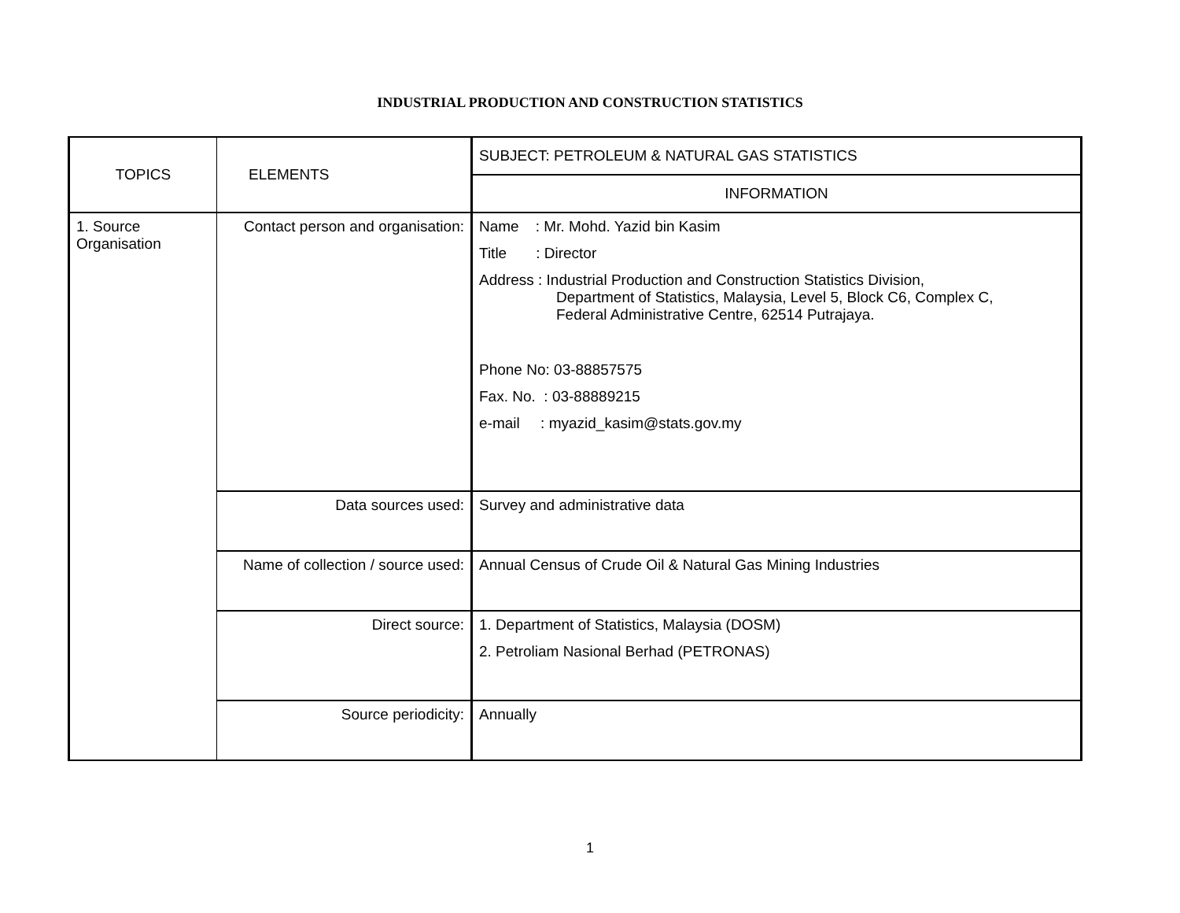INDUSTRIAL PRODUCTION AND CONSTRUCTION STATISTICS
| TOPICS | ELEMENTS | SUBJECT: PETROLEUM & NATURAL GAS STATISTICS |
| | | INFORMATION |
| 1. Source Organisation | Contact person and organisation: | Name : Mr. Mohd. Yazid bin Kasim Title : Director Address : Industrial Production and Construction Statistics Division, Department of Statistics, Malaysia, Level 5, Block C6, Complex C, Federal Administrative Centre, 62514 Putrajaya. Phone No: 03-88857575 Fax. No. : 03-88889215 e-mail : myazid_kasim@stats.gov.my |
| | Data sources used: | Survey and administrative data |
| | Name of collection / source used: | Annual Census of Crude Oil & Natural Gas Mining Industries |
| | Direct source: | 1. Department of Statistics, Malaysia (DOSM) 2. Petroliam Nasional Berhad (PETRONAS) |
| | Source periodicity: | Annually |
1